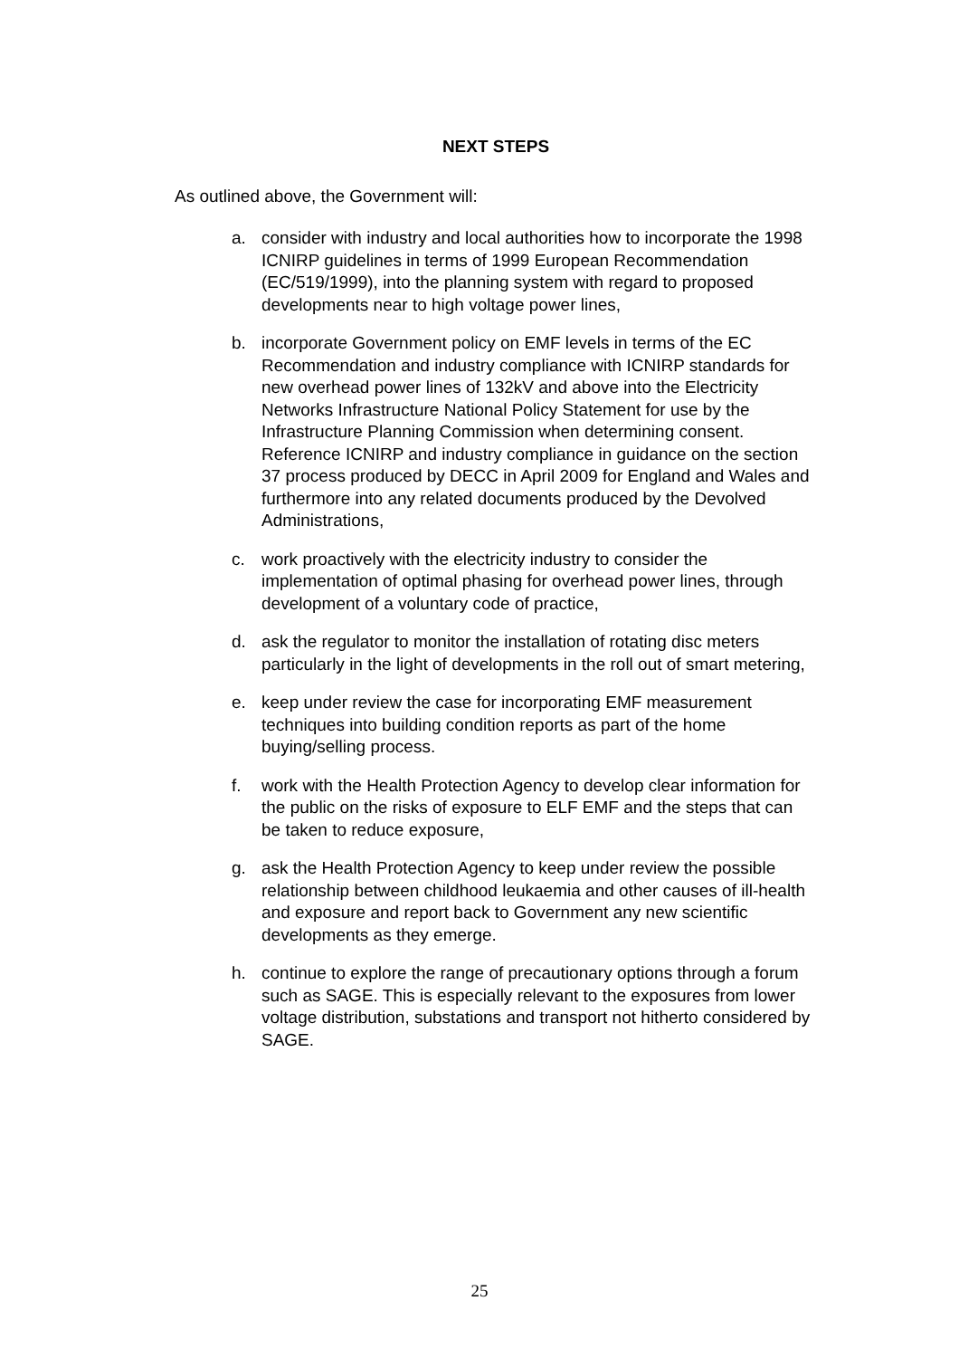NEXT STEPS
As outlined above, the Government will:
a. consider with industry and local authorities how to incorporate the 1998 ICNIRP guidelines in terms of 1999 European Recommendation (EC/519/1999), into the planning system with regard to proposed developments near to high voltage power lines,
b. incorporate Government policy on EMF levels in terms of the EC Recommendation and industry compliance with ICNIRP standards for new overhead power lines of 132kV and above into the Electricity Networks Infrastructure National Policy Statement for use by the Infrastructure Planning Commission when determining consent. Reference ICNIRP and industry compliance in guidance on the section 37 process produced by DECC in April 2009 for England and Wales and furthermore into any related documents produced by the Devolved Administrations,
c. work proactively with the electricity industry to consider the implementation of optimal phasing for overhead power lines, through development of a voluntary code of practice,
d. ask the regulator to monitor the installation of rotating disc meters particularly in the light of developments in the roll out of smart metering,
e. keep under review the case for incorporating EMF measurement techniques into building condition reports as part of the home buying/selling process.
f. work with the Health Protection Agency to develop clear information for the public on the risks of exposure to ELF EMF and the steps that can be taken to reduce exposure,
g. ask the Health Protection Agency to keep under review the possible relationship between childhood leukaemia and other causes of ill-health and exposure and report back to Government any new scientific developments as they emerge.
h. continue to explore the range of precautionary options through a forum such as SAGE. This is especially relevant to the exposures from lower voltage distribution, substations and transport not hitherto considered by SAGE.
25